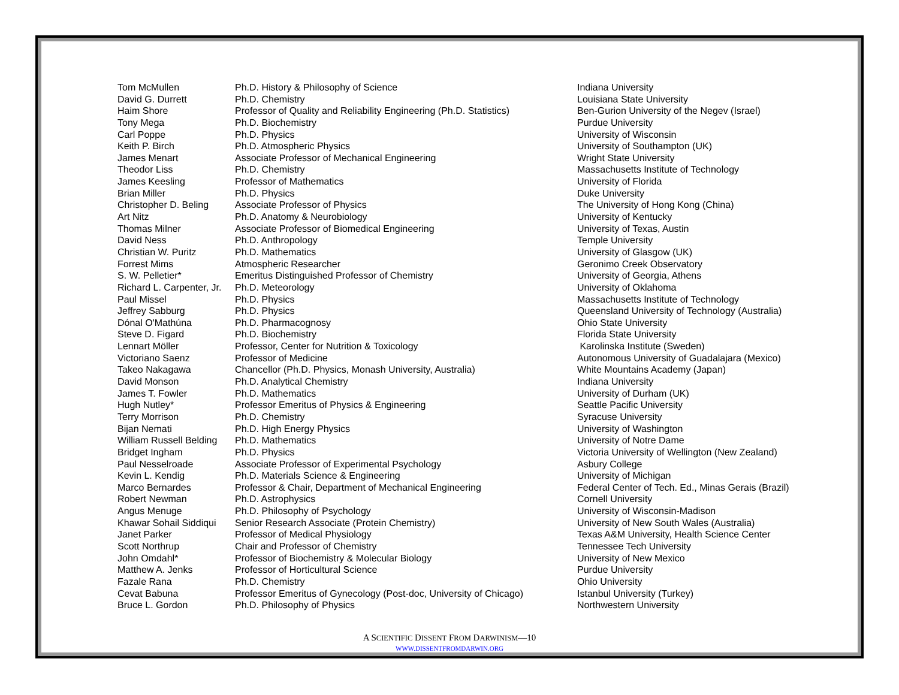| Tom McMullen | Ph.D. History & Philosophy of Science | Indiana University |
| David G. Durrett | Ph.D. Chemistry | Louisiana State University |
| Haim Shore | Professor of Quality and Reliability Engineering (Ph.D. Statistics) | Ben-Gurion University of the Negev (Israel) |
| Tony Mega | Ph.D. Biochemistry | Purdue University |
| Carl Poppe | Ph.D. Physics | University of Wisconsin |
| Keith P. Birch | Ph.D. Atmospheric Physics | University of Southampton (UK) |
| James Menart | Associate Professor of Mechanical Engineering | Wright State University |
| Theodor Liss | Ph.D. Chemistry | Massachusetts Institute of Technology |
| James Keesling | Professor of Mathematics | University of Florida |
| Brian Miller | Ph.D. Physics | Duke University |
| Christopher D. Beling | Associate Professor of Physics | The University of Hong Kong (China) |
| Art Nitz | Ph.D. Anatomy & Neurobiology | University of Kentucky |
| Thomas Milner | Associate Professor of Biomedical Engineering | University of Texas, Austin |
| David Ness | Ph.D. Anthropology | Temple University |
| Christian W. Puritz | Ph.D. Mathematics | University of Glasgow (UK) |
| Forrest Mims | Atmospheric Researcher | Geronimo Creek Observatory |
| S. W. Pelletier* | Emeritus Distinguished Professor of Chemistry | University of Georgia, Athens |
| Richard L. Carpenter, Jr. | Ph.D. Meteorology | University of Oklahoma |
| Paul Missel | Ph.D. Physics | Massachusetts Institute of Technology |
| Jeffrey Sabburg | Ph.D. Physics | Queensland University of Technology (Australia) |
| Dónal O'Mathúna | Ph.D. Pharmacognosy | Ohio State University |
| Steve D. Figard | Ph.D. Biochemistry | Florida State University |
| Lennart Möller | Professor, Center for Nutrition & Toxicology | Karolinska Institute (Sweden) |
| Victoriano Saenz | Professor of Medicine | Autonomous University of Guadalajara (Mexico) |
| Takeo Nakagawa | Chancellor (Ph.D. Physics, Monash University, Australia) | White Mountains Academy (Japan) |
| David Monson | Ph.D. Analytical Chemistry | Indiana University |
| James T. Fowler | Ph.D. Mathematics | University of Durham (UK) |
| Hugh Nutley* | Professor Emeritus of Physics & Engineering | Seattle Pacific University |
| Terry Morrison | Ph.D. Chemistry | Syracuse University |
| Bijan Nemati | Ph.D. High Energy Physics | University of Washington |
| William Russell Belding | Ph.D. Mathematics | University of Notre Dame |
| Bridget Ingham | Ph.D. Physics | Victoria University of Wellington (New Zealand) |
| Paul Nesselroade | Associate Professor of Experimental Psychology | Asbury College |
| Kevin L. Kendig | Ph.D. Materials Science & Engineering | University of Michigan |
| Marco Bernardes | Professor & Chair, Department of Mechanical Engineering | Federal Center of Tech. Ed., Minas Gerais (Brazil) |
| Robert Newman | Ph.D. Astrophysics | Cornell University |
| Angus Menuge | Ph.D. Philosophy of Psychology | University of Wisconsin-Madison |
| Khawar Sohail Siddiqui | Senior Research Associate (Protein Chemistry) | University of New South Wales (Australia) |
| Janet Parker | Professor of Medical Physiology | Texas A&M University, Health Science Center |
| Scott Northrup | Chair and Professor of Chemistry | Tennessee Tech University |
| John Omdahl* | Professor of Biochemistry & Molecular Biology | University of New Mexico |
| Matthew A. Jenks | Professor of Horticultural Science | Purdue University |
| Fazale Rana | Ph.D. Chemistry | Ohio University |
| Cevat Babuna | Professor Emeritus of Gynecology (Post-doc, University of Chicago) | Istanbul University (Turkey) |
| Bruce L. Gordon | Ph.D. Philosophy of Physics | Northwestern University |
A SCIENTIFIC DISSENT FROM DARWINISM—10
WWW.DISSENTFROMDARWIN.ORG